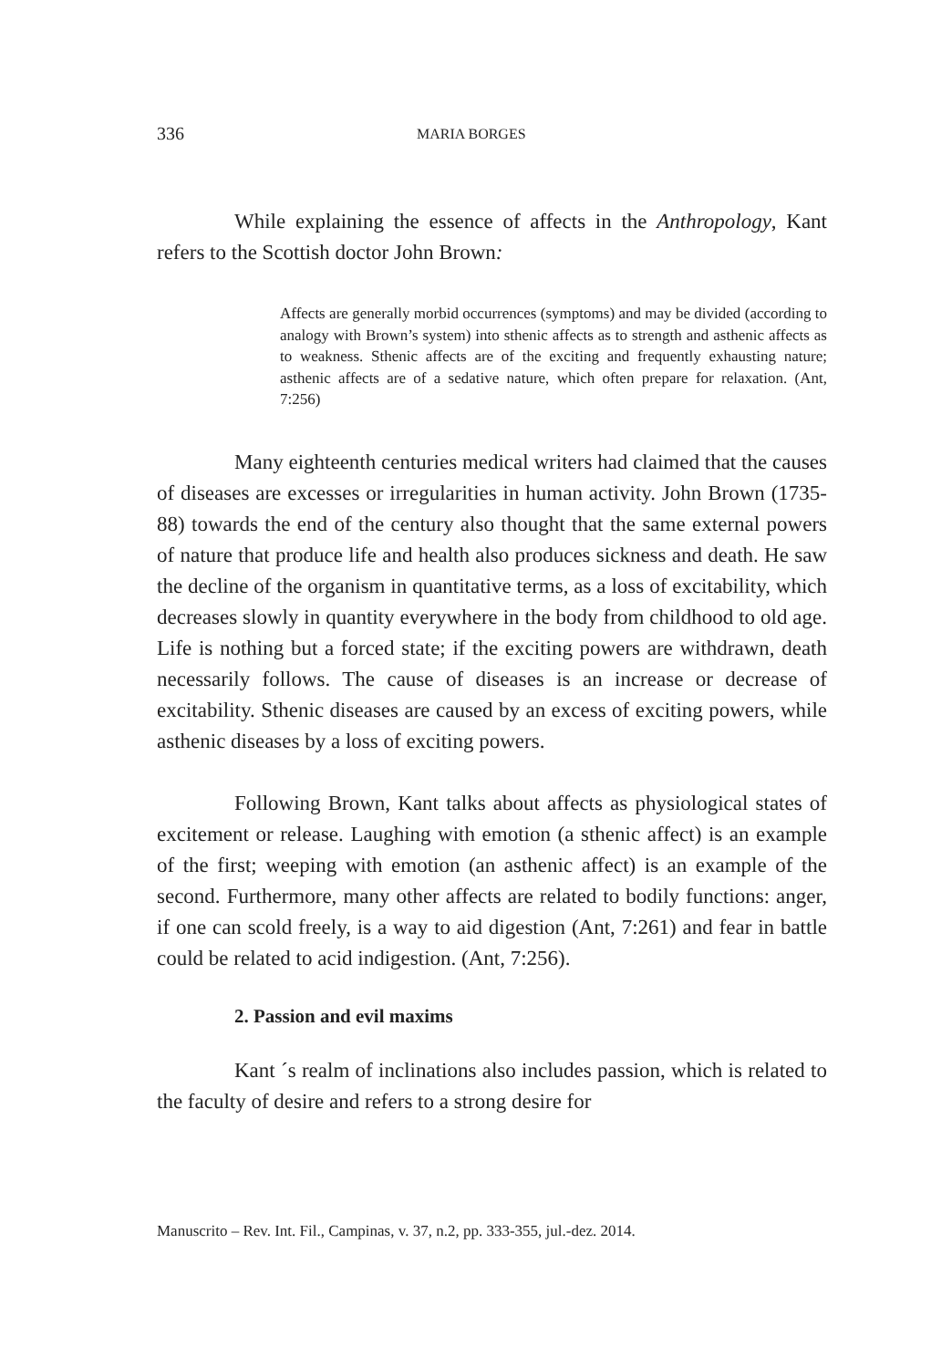336 MARIA BORGES
While explaining the essence of affects in the Anthropology, Kant refers to the Scottish doctor John Brown:
Affects are generally morbid occurrences (symptoms) and may be divided (according to analogy with Brown’s system) into sthenic affects as to strength and asthenic affects as to weakness. Sthenic affects are of the exciting and frequently exhausting nature; asthenic affects are of a sedative nature, which often prepare for relaxation. (Ant, 7:256)
Many eighteenth centuries medical writers had claimed that the causes of diseases are excesses or irregularities in human activity. John Brown (1735-88) towards the end of the century also thought that the same external powers of nature that produce life and health also produces sickness and death. He saw the decline of the organism in quantitative terms, as a loss of excitability, which decreases slowly in quantity everywhere in the body from childhood to old age. Life is nothing but a forced state; if the exciting powers are withdrawn, death necessarily follows. The cause of diseases is an increase or decrease of excitability. Sthenic diseases are caused by an excess of exciting powers, while asthenic diseases by a loss of exciting powers.
Following Brown, Kant talks about affects as physiological states of excitement or release. Laughing with emotion (a sthenic affect) is an example of the first; weeping with emotion (an asthenic affect) is an example of the second. Furthermore, many other affects are related to bodily functions: anger, if one can scold freely, is a way to aid digestion (Ant, 7:261) and fear in battle could be related to acid indigestion. (Ant, 7:256).
2. Passion and evil maxims
Kant ´s realm of inclinations also includes passion, which is related to the faculty of desire and refers to a strong desire for
Manuscrito – Rev. Int. Fil., Campinas, v. 37, n.2, pp. 333-355, jul.-dez. 2014.